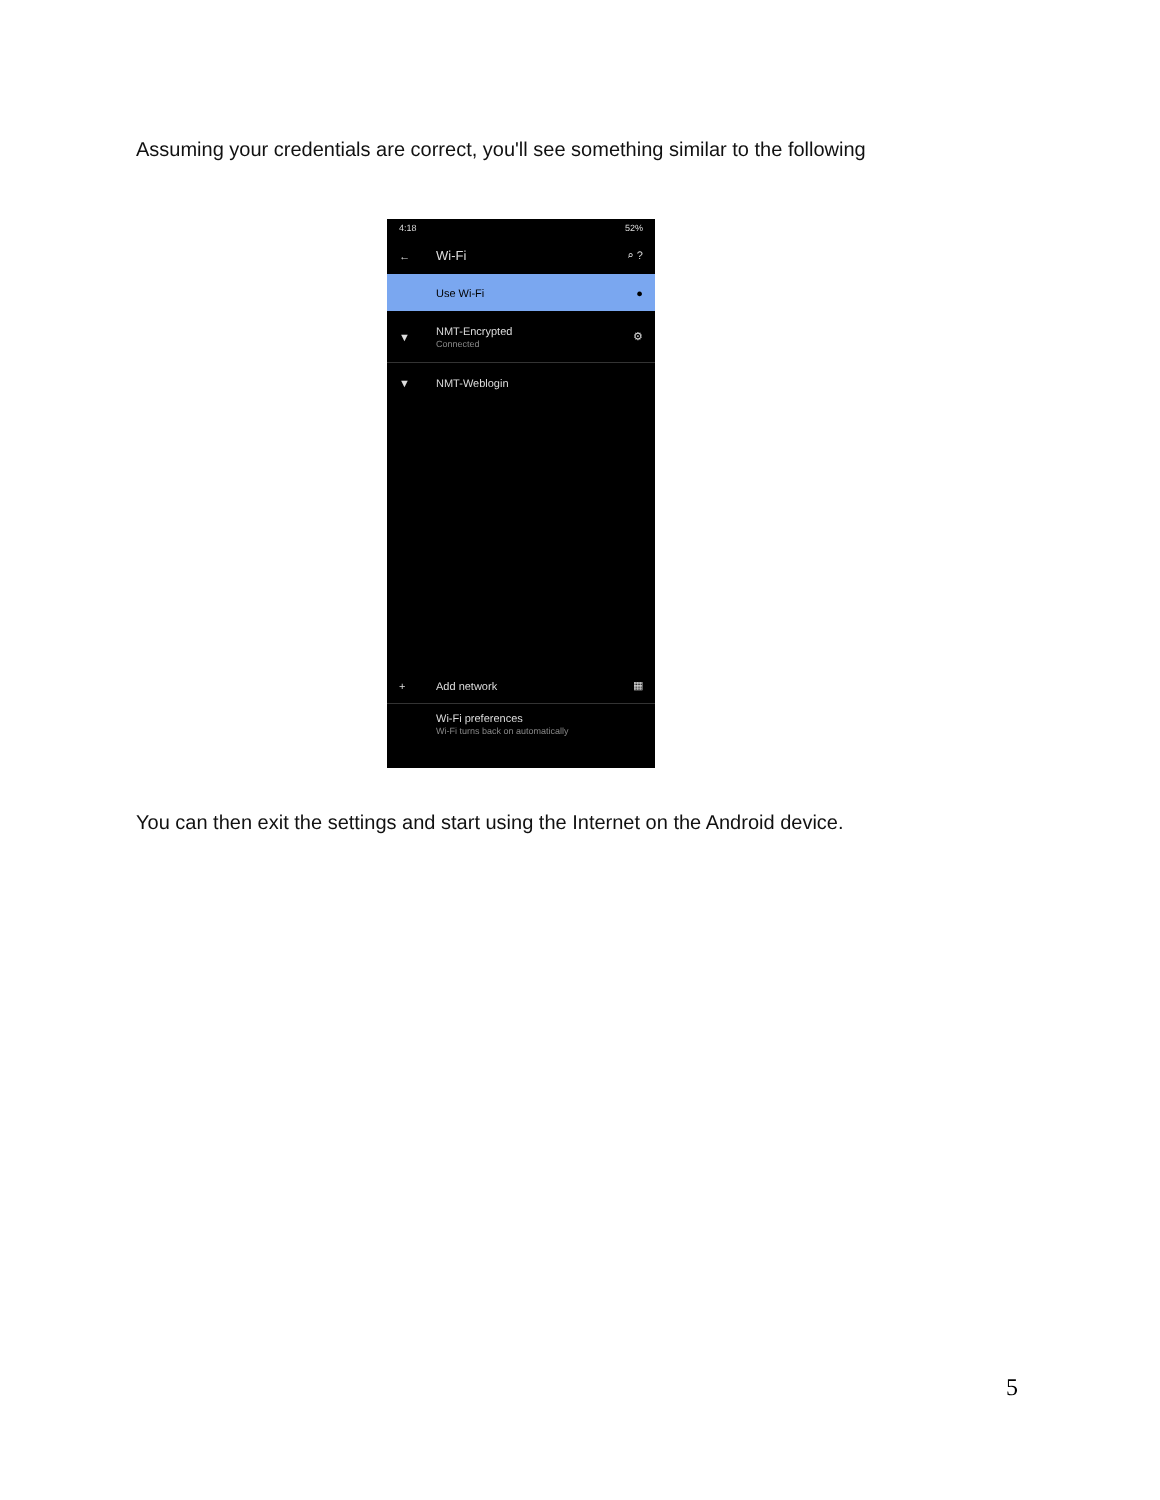Assuming your credentials are correct, you'll see something similar to the following
4:18 52%
← Wi-Fi ⌕ ?
Use Wi-Fi ●
▼ NMT-Encrypted
Connected ⚙
▼ NMT-Weblogin
+ Add network ▦
Wi-Fi preferences
Wi-Fi turns back on automatically
You can then exit the settings and start using the Internet on the Android device.
5